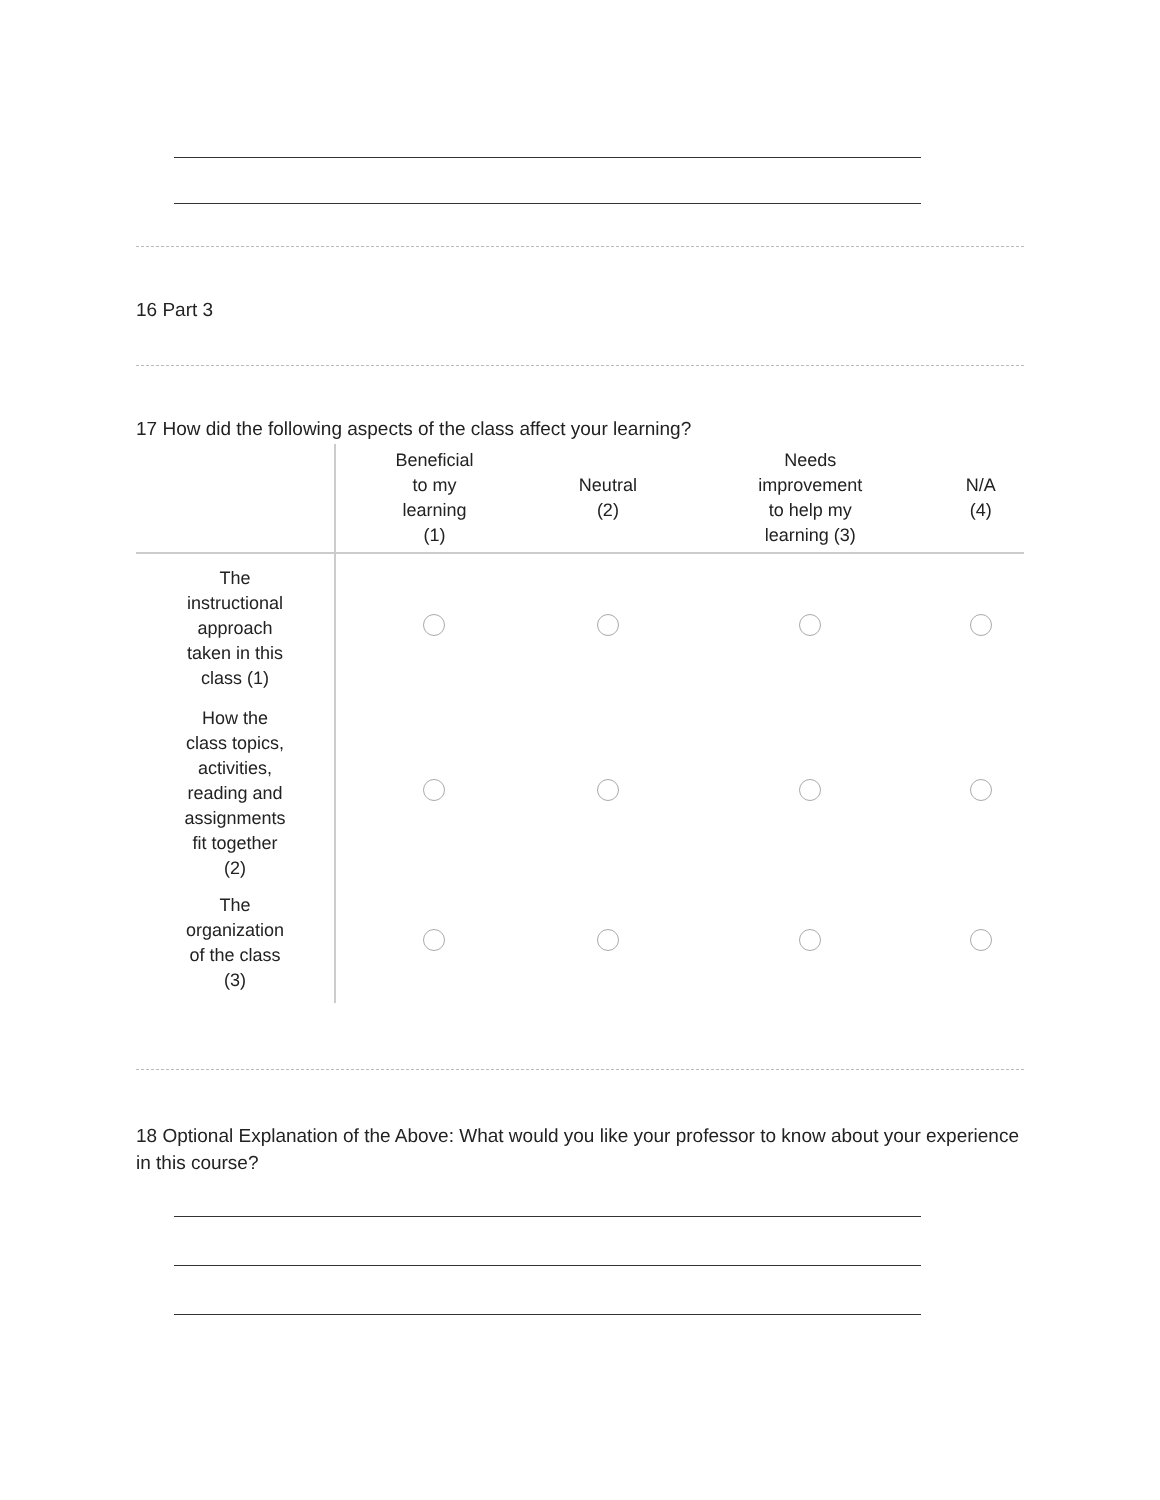16 Part 3
17 How did the following aspects of the class affect your learning?
| | Beneficial to my learning (1) | Neutral (2) | Needs improvement to help my learning (3) | N/A (4) |
| --- | --- | --- | --- | --- |
| The instructional approach taken in this class (1) | | | | |
| How the class topics, activities, reading and assignments fit together (2) | | | | |
| The organization of the class (3) | | | | |
18 Optional Explanation of the Above: What would you like your professor to know about your experience in this course?